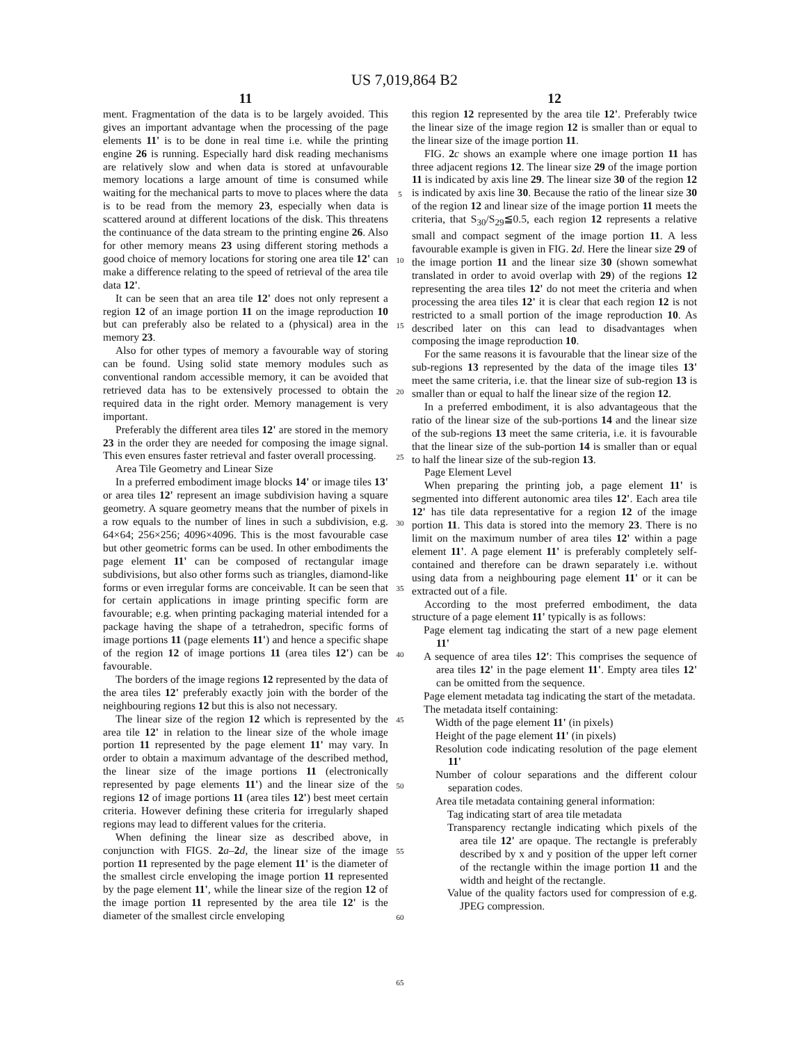US 7,019,864 B2
11
ment. Fragmentation of the data is to be largely avoided. This gives an important advantage when the processing of the page elements 11' is to be done in real time i.e. while the printing engine 26 is running. Especially hard disk reading mechanisms are relatively slow and when data is stored at unfavourable memory locations a large amount of time is consumed while waiting for the mechanical parts to move to places where the data is to be read from the memory 23, especially when data is scattered around at different locations of the disk. This threatens the continuance of the data stream to the printing engine 26. Also for other memory means 23 using different storing methods a good choice of memory locations for storing one area tile 12' can make a difference relating to the speed of retrieval of the area tile data 12'.
It can be seen that an area tile 12' does not only represent a region 12 of an image portion 11 on the image reproduction 10 but can preferably also be related to a (physical) area in the memory 23.
Also for other types of memory a favourable way of storing can be found. Using solid state memory modules such as conventional random accessible memory, it can be avoided that retrieved data has to be extensively processed to obtain the required data in the right order. Memory management is very important.
Preferably the different area tiles 12' are stored in the memory 23 in the order they are needed for composing the image signal. This even ensures faster retrieval and faster overall processing.
Area Tile Geometry and Linear Size
In a preferred embodiment image blocks 14' or image tiles 13' or area tiles 12' represent an image subdivision having a square geometry. A square geometry means that the number of pixels in a row equals to the number of lines in such a subdivision, e.g. 64×64; 256×256; 4096×4096. This is the most favourable case but other geometric forms can be used. In other embodiments the page element 11' can be composed of rectangular image subdivisions, but also other forms such as triangles, diamond-like forms or even irregular forms are conceivable. It can be seen that for certain applications in image printing specific form are favourable; e.g. when printing packaging material intended for a package having the shape of a tetrahedron, specific forms of image portions 11 (page elements 11') and hence a specific shape of the region 12 of image portions 11 (area tiles 12') can be favourable.
The borders of the image regions 12 represented by the data of the area tiles 12' preferably exactly join with the border of the neighbouring regions 12 but this is also not necessary.
The linear size of the region 12 which is represented by the area tile 12' in relation to the linear size of the whole image portion 11 represented by the page element 11' may vary. In order to obtain a maximum advantage of the described method, the linear size of the image portions 11 (electronically represented by page elements 11') and the linear size of the regions 12 of image portions 11 (area tiles 12') best meet certain criteria. However defining these criteria for irregularly shaped regions may lead to different values for the criteria.
When defining the linear size as described above, in conjunction with FIGS. 2 a–2 d, the linear size of the image portion 11 represented by the page element 11' is the diameter of the smallest circle enveloping the image portion 11 represented by the page element 11', while the linear size of the region 12 of the image portion 11 represented by the area tile 12' is the diameter of the smallest circle enveloping
5
10
15
20
25
30
35
40
45
50
55
60
65
12
this region 12 represented by the area tile 12'. Preferably twice the linear size of the image region 12 is smaller than or equal to the linear size of the image portion 11.
FIG. 2 c shows an example where one image portion 11 has three adjacent regions 12. The linear size 29 of the image portion 11 is indicated by axis line 29. The linear size 30 of the region 12 is indicated by axis line 30. Because the ratio of the linear size 30 of the region 12 and linear size of the image portion 11 meets the criteria, that S<sub>30</sub>/S<sub>29</sub>≦0.5, each region 12 represents a relative small and compact segment of the image portion 11. A less favourable example is given in FIG. 2 d. Here the linear size 29 of the image portion 11 and the linear size 30 (shown somewhat translated in order to avoid overlap with 29) of the regions 12 representing the area tiles 12' do not meet the criteria and when processing the area tiles 12' it is clear that each region 12 is not restricted to a small portion of the image reproduction 10. As described later on this can lead to disadvantages when composing the image reproduction 10.
For the same reasons it is favourable that the linear size of the sub-regions 13 represented by the data of the image tiles 13' meet the same criteria, i.e. that the linear size of sub-region 13 is smaller than or equal to half the linear size of the region 12.
In a preferred embodiment, it is also advantageous that the ratio of the linear size of the sub-portions 14 and the linear size of the sub-regions 13 meet the same criteria, i.e. it is favourable that the linear size of the sub-portion 14 is smaller than or equal to half the linear size of the sub-region 13.
Page Element Level
When preparing the printing job, a page element 11' is segmented into different autonomic area tiles 12'. Each area tile 12' has tile data representative for a region 12 of the image portion 11. This data is stored into the memory 23. There is no limit on the maximum number of area tiles 12' within a page element 11'. A page element 11' is preferably completely self-contained and therefore can be drawn separately i.e. without using data from a neighbouring page element 11' or it can be extracted out of a file.
According to the most preferred embodiment, the data structure of a page element 11' typically is as follows:
Page element tag indicating the start of a new page element 11'
A sequence of area tiles 12': This comprises the sequence of area tiles 12' in the page element 11'. Empty area tiles 12' can be omitted from the sequence.
Page element metadata tag indicating the start of the metadata.
The metadata itself containing:
Width of the page element 11' (in pixels)
Height of the page element 11' (in pixels)
Resolution code indicating resolution of the page element 11'
Number of colour separations and the different colour separation codes.
Area tile metadata containing general information:
Tag indicating start of area tile metadata
Transparency rectangle indicating which pixels of the area tile 12' are opaque. The rectangle is preferably described by x and y position of the upper left corner of the rectangle within the image portion 11 and the width and height of the rectangle.
Value of the quality factors used for compression of e.g. JPEG compression.